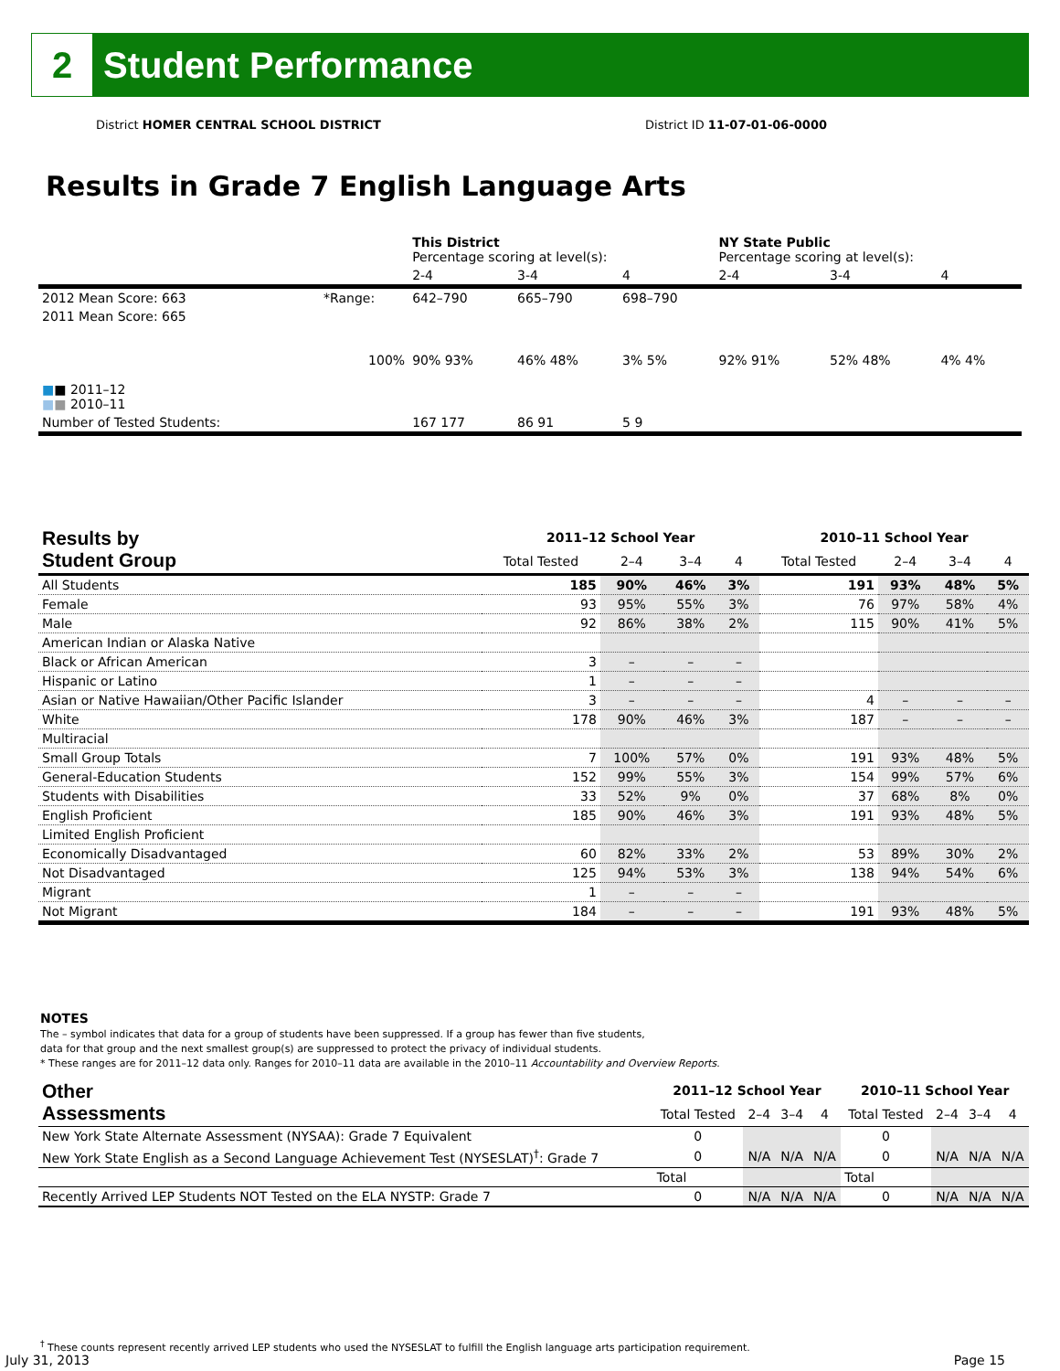2
Student Performance
District HOMER CENTRAL SCHOOL DISTRICT District ID 11-07-01-06-0000
Results in Grade 7 English Language Arts
| | | This District Percentage scoring at level(s): | | | NY State Public Percentage scoring at level(s): | | |
| | | 2-4 | 3-4 | 4 | 2-4 | 3-4 | 4 |
| 2012 Mean Score: 663 | *Range: | 642–790 | 665–790 | 698–790 | | | |
| 2011 Mean Score: 665 ■ ■ 2011–12 ■ ■ 2010–11 | 100% | 90% 93% | 46% 48% | 3% 5% | 92% 91% | 52% 48% | 4% 4% |
| Number of Tested Students: | | 167 177 | 86 91 | 5 9 | | | |
| Results by Student Group | 2011–12 School Year | | | | 2010–11 School Year | | | |
| --- | --- | --- | --- | --- | --- | --- | --- | --- |
| | Total Tested | 2–4 | 3–4 | 4 | Total Tested | 2–4 | 3–4 | 4 |
| All Students | 185 | 90% | 46% | 3% | 191 | 93% | 48% | 5% |
| Female | 93 | 95% | 55% | 3% | 76 | 97% | 58% | 4% |
| Male | 92 | 86% | 38% | 2% | 115 | 90% | 41% | 5% |
| American Indian or Alaska Native | | | | | | | | |
| Black or African American | 3 | – | – | – | | | | |
| Hispanic or Latino | 1 | – | – | – | | | | |
| Asian or Native Hawaiian/Other Pacific Islander | 3 | – | – | – | 4 | – | – | – |
| White | 178 | 90% | 46% | 3% | 187 | – | – | – |
| Multiracial | | | | | | | | |
| Small Group Totals | 7 | 100% | 57% | 0% | 191 | 93% | 48% | 5% |
| General-Education Students | 152 | 99% | 55% | 3% | 154 | 99% | 57% | 6% |
| Students with Disabilities | 33 | 52% | 9% | 0% | 37 | 68% | 8% | 0% |
| English Proficient | 185 | 90% | 46% | 3% | 191 | 93% | 48% | 5% |
| Limited English Proficient | | | | | | | | |
| Economically Disadvantaged | 60 | 82% | 33% | 2% | 53 | 89% | 30% | 2% |
| Not Disadvantaged | 125 | 94% | 53% | 3% | 138 | 94% | 54% | 6% |
| Migrant | 1 | – | – | – | | | | |
| Not Migrant | 184 | – | – | – | 191 | 93% | 48% | 5% |
NOTES
The – symbol indicates that data for a group of students have been suppressed. If a group has fewer than five students,
data for that group and the next smallest group(s) are suppressed to protect the privacy of individual students.
* These ranges are for 2011–12 data only. Ranges for 2010–11 data are available in the 2010–11 Accountability and Overview Reports.
| Other Assessments | 2011–12 School Year | | | | 2010–11 School Year | | | |
| --- | --- | --- | --- | --- | --- | --- | --- | --- |
| | Total Tested | 2–4 | 3–4 | 4 | Total Tested | 2–4 | 3–4 | 4 |
| New York State Alternate Assessment (NYSAA): Grade 7 Equivalent | 0 | | | | 0 | | | |
| New York State English as a Second Language Achievement Test (NYSESLAT)<sup>†</sup>: Grade 7 | 0 | N/A | N/A | N/A | 0 | N/A | N/A | N/A |
| | Total | | | | Total | | | |
| Recently Arrived LEP Students NOT Tested on the ELA NYSTP: Grade 7 | 0 | N/A | N/A | N/A | 0 | N/A | N/A | N/A |
<sup>†</sup> These counts represent recently arrived LEP students who used the NYSESLAT to fulfill the English language arts participation requirement.
July 31, 2013 Page 15